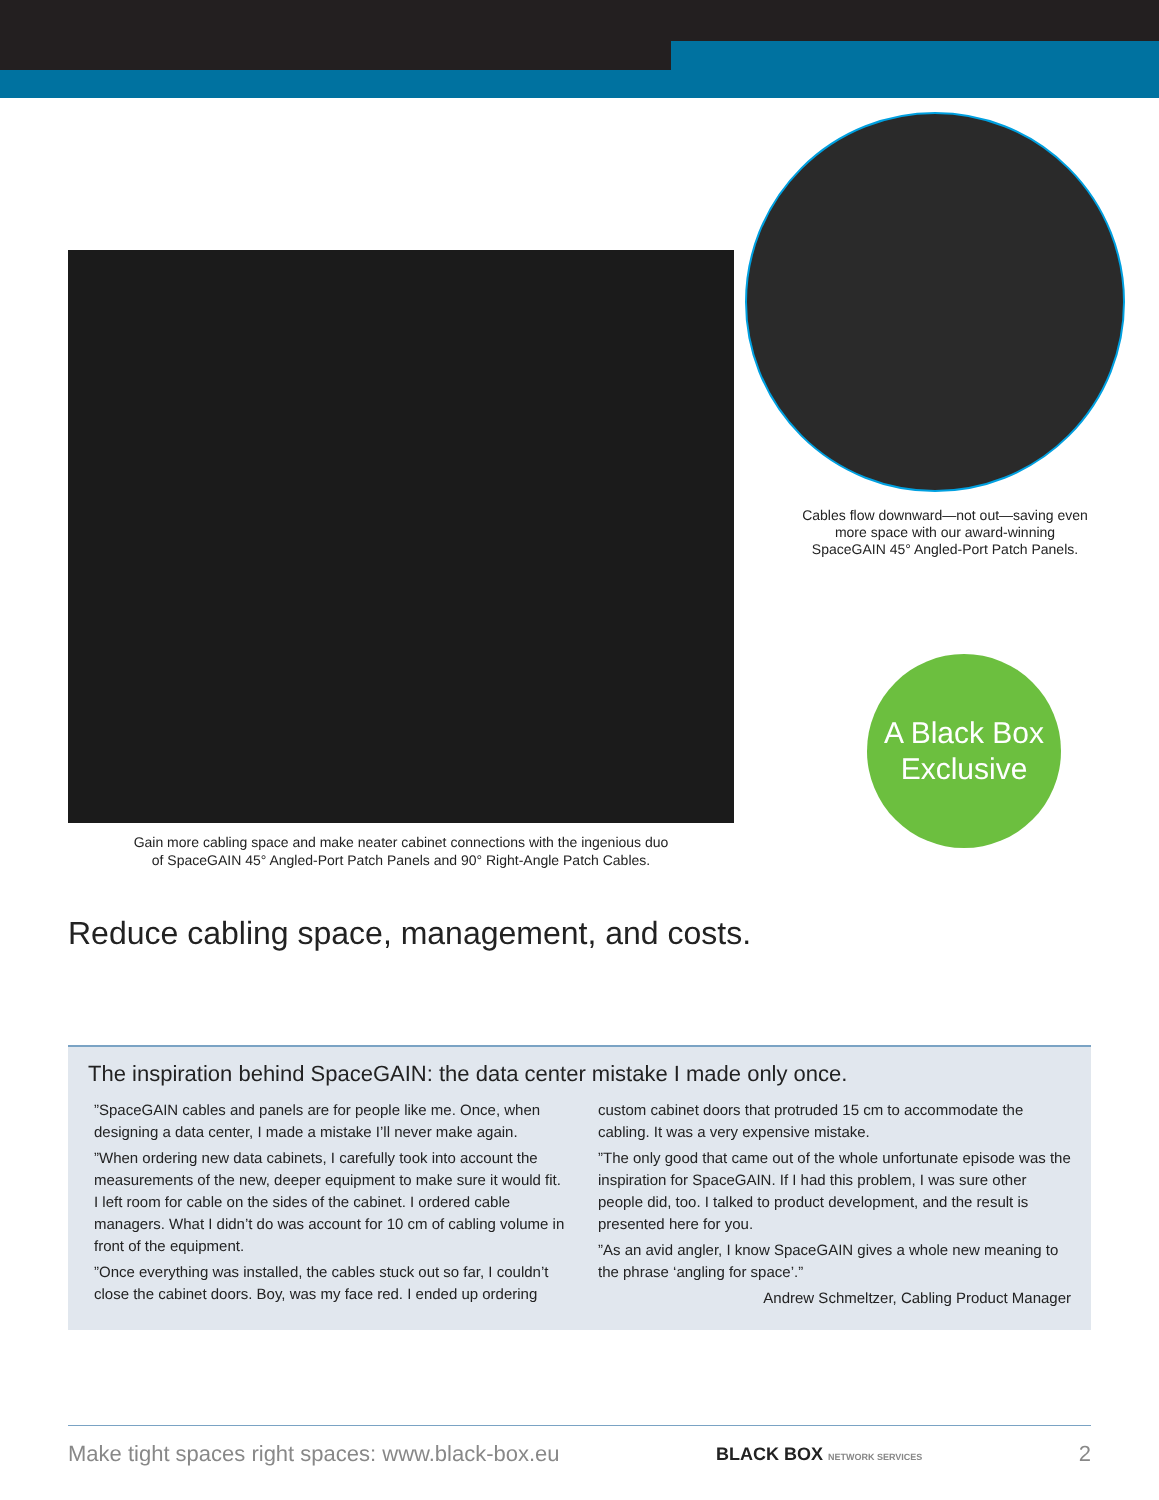Cables flow downward—not out—saving even more space with our award-winning SpaceGAIN 45° Angled-Port Patch Panels.
A Black Box
Exclusive
Gain more cabling space and make neater cabinet connections with the ingenious duo
of SpaceGAIN 45° Angled-Port Patch Panels and 90° Right-Angle Patch Cables.
Reduce cabling space, management, and costs.
The inspiration behind SpaceGAIN: the data center mistake I made only once.
”SpaceGAIN cables and panels are for people like me. Once, when designing a data center, I made a mistake I’ll never make again.
”When ordering new data cabinets, I carefully took into account the measurements of the new, deeper equipment to make sure it would fit. I left room for cable on the sides of the cabinet. I ordered cable managers. What I didn’t do was account for 10 cm of cabling volume in front of the equipment.
”Once everything was installed, the cables stuck out so far, I couldn’t close the cabinet doors. Boy, was my face red. I ended up ordering custom cabinet doors that protruded 15 cm to accommodate the cabling. It was a very expensive mistake.
”The only good that came out of the whole unfortunate episode was the inspiration for SpaceGAIN. If I had this problem, I was sure other people did, too. I talked to product development, and the result is presented here for you.
”As an avid angler, I know SpaceGAIN gives a whole new meaning to the phrase ‘angling for space’.”
Andrew Schmeltzer, Cabling Product Manager
Make tight spaces right spaces: www.black-box.eu BLACK BOX NETWORK SERVICES 2